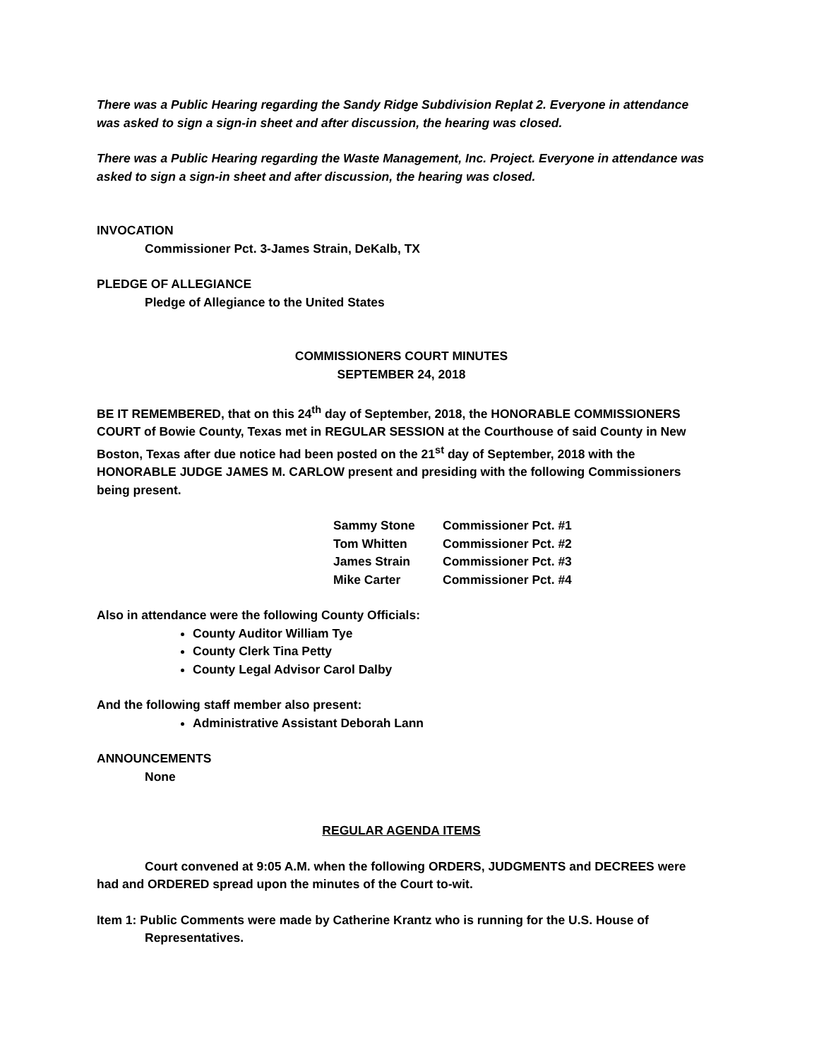There was a Public Hearing regarding the Sandy Ridge Subdivision Replat 2. Everyone in attendance was asked to sign a sign-in sheet and after discussion, the hearing was closed.
There was a Public Hearing regarding the Waste Management, Inc. Project. Everyone in attendance was asked to sign a sign-in sheet and after discussion, the hearing was closed.
INVOCATION
Commissioner Pct. 3-James Strain, DeKalb, TX
PLEDGE OF ALLEGIANCE
Pledge of Allegiance to the United States
COMMISSIONERS COURT MINUTES
SEPTEMBER 24, 2018
BE IT REMEMBERED, that on this 24<sup>th</sup> day of September, 2018, the HONORABLE COMMISSIONERS COURT of Bowie County, Texas met in REGULAR SESSION at the Courthouse of said County in New Boston, Texas after due notice had been posted on the 21<sup>st</sup> day of September, 2018 with the HONORABLE JUDGE JAMES M. CARLOW present and presiding with the following Commissioners being present.
| Sammy Stone | Commissioner Pct. #1 |
| Tom Whitten | Commissioner Pct. #2 |
| James Strain | Commissioner Pct. #3 |
| Mike Carter | Commissioner Pct. #4 |
Also in attendance were the following County Officials:
County Auditor William Tye
County Clerk Tina Petty
County Legal Advisor Carol Dalby
And the following staff member also present:
Administrative Assistant Deborah Lann
ANNOUNCEMENTS
None
REGULAR AGENDA ITEMS
Court convened at 9:05 A.M. when the following ORDERS, JUDGMENTS and DECREES were had and ORDERED spread upon the minutes of the Court to-wit.
Item 1: Public Comments were made by Catherine Krantz who is running for the U.S. House of Representatives.